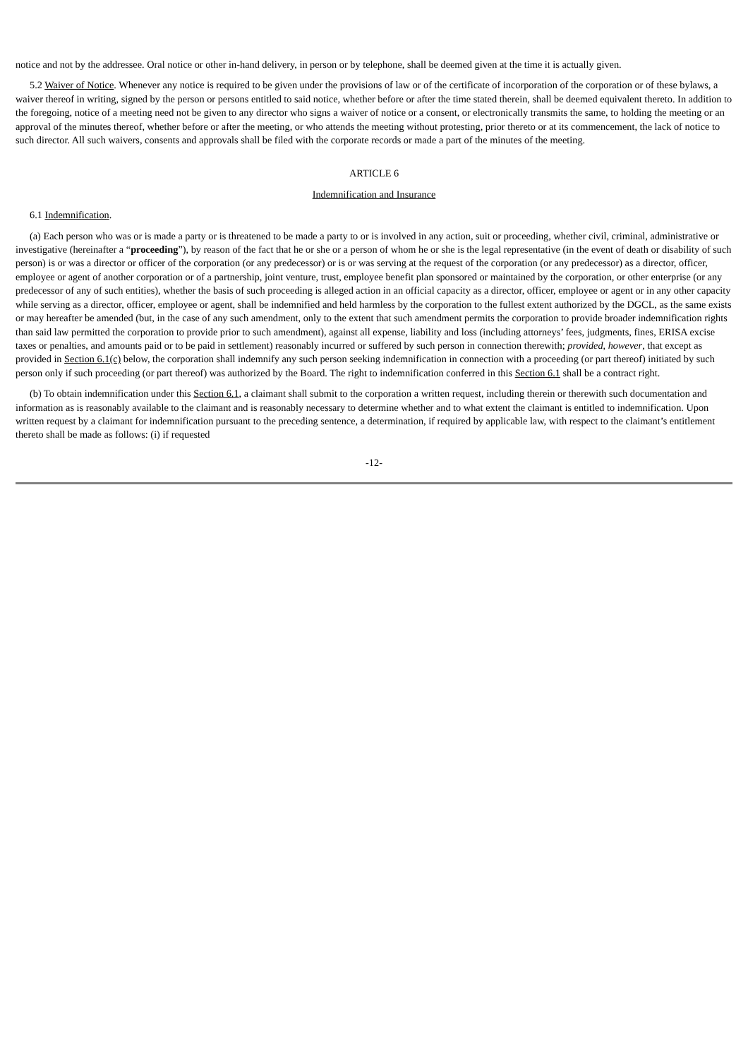notice and not by the addressee. Oral notice or other in-hand delivery, in person or by telephone, shall be deemed given at the time it is actually given.
5.2 Waiver of Notice. Whenever any notice is required to be given under the provisions of law or of the certificate of incorporation of the corporation or of these bylaws, a waiver thereof in writing, signed by the person or persons entitled to said notice, whether before or after the time stated therein, shall be deemed equivalent thereto. In addition to the foregoing, notice of a meeting need not be given to any director who signs a waiver of notice or a consent, or electronically transmits the same, to holding the meeting or an approval of the minutes thereof, whether before or after the meeting, or who attends the meeting without protesting, prior thereto or at its commencement, the lack of notice to such director. All such waivers, consents and approvals shall be filed with the corporate records or made a part of the minutes of the meeting.
ARTICLE 6
Indemnification and Insurance
6.1 Indemnification.
(a) Each person who was or is made a party or is threatened to be made a party to or is involved in any action, suit or proceeding, whether civil, criminal, administrative or investigative (hereinafter a “proceeding”), by reason of the fact that he or she or a person of whom he or she is the legal representative (in the event of death or disability of such person) is or was a director or officer of the corporation (or any predecessor) or is or was serving at the request of the corporation (or any predecessor) as a director, officer, employee or agent of another corporation or of a partnership, joint venture, trust, employee benefit plan sponsored or maintained by the corporation, or other enterprise (or any predecessor of any of such entities), whether the basis of such proceeding is alleged action in an official capacity as a director, officer, employee or agent or in any other capacity while serving as a director, officer, employee or agent, shall be indemnified and held harmless by the corporation to the fullest extent authorized by the DGCL, as the same exists or may hereafter be amended (but, in the case of any such amendment, only to the extent that such amendment permits the corporation to provide broader indemnification rights than said law permitted the corporation to provide prior to such amendment), against all expense, liability and loss (including attorneys’ fees, judgments, fines, ERISA excise taxes or penalties, and amounts paid or to be paid in settlement) reasonably incurred or suffered by such person in connection therewith; provided, however, that except as provided in Section 6.1(c) below, the corporation shall indemnify any such person seeking indemnification in connection with a proceeding (or part thereof) initiated by such person only if such proceeding (or part thereof) was authorized by the Board. The right to indemnification conferred in this Section 6.1 shall be a contract right.
(b) To obtain indemnification under this Section 6.1, a claimant shall submit to the corporation a written request, including therein or therewith such documentation and information as is reasonably available to the claimant and is reasonably necessary to determine whether and to what extent the claimant is entitled to indemnification. Upon written request by a claimant for indemnification pursuant to the preceding sentence, a determination, if required by applicable law, with respect to the claimant’s entitlement thereto shall be made as follows: (i) if requested
-12-